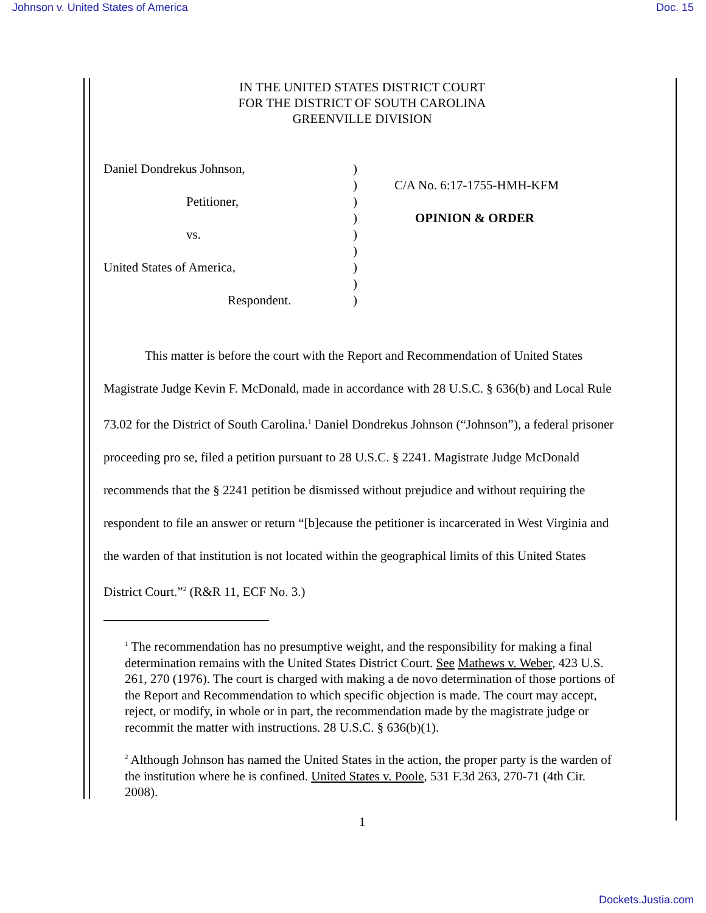Johnson v. United States of America Doc. 15
IN THE UNITED STATES DISTRICT COURT
FOR THE DISTRICT OF SOUTH CAROLINA
GREENVILLE DIVISION
Daniel Dondrekus Johnson,
Petitioner,
vs.
United States of America,
Respondent.
)
)
)
)
)
)
)
)
)
C/A No. 6:17-1755-HMH-KFM
OPINION & ORDER
This matter is before the court with the Report and Recommendation of United States Magistrate Judge Kevin F. McDonald, made in accordance with 28 U.S.C. § 636(b) and Local Rule 73.02 for the District of South Carolina.<sup>1</sup> Daniel Dondrekus Johnson (“Johnson”), a federal prisoner proceeding pro se, filed a petition pursuant to 28 U.S.C. § 2241. Magistrate Judge McDonald recommends that the § 2241 petition be dismissed without prejudice and without requiring the respondent to file an answer or return “[b]ecause the petitioner is incarcerated in West Virginia and the warden of that institution is not located within the geographical limits of this United States District Court.”<sup>2</sup> (R&R 11, ECF No. 3.)
<sup>1</sup> The recommendation has no presumptive weight, and the responsibility for making a final determination remains with the United States District Court. See Mathews v. Weber, 423 U.S. 261, 270 (1976). The court is charged with making a de novo determination of those portions of the Report and Recommendation to which specific objection is made. The court may accept, reject, or modify, in whole or in part, the recommendation made by the magistrate judge or recommit the matter with instructions. 28 U.S.C. § 636(b)(1).
<sup>2</sup> Although Johnson has named the United States in the action, the proper party is the warden of the institution where he is confined. United States v. Poole, 531 F.3d 263, 270-71 (4th Cir. 2008).
1
Dockets.Justia.com